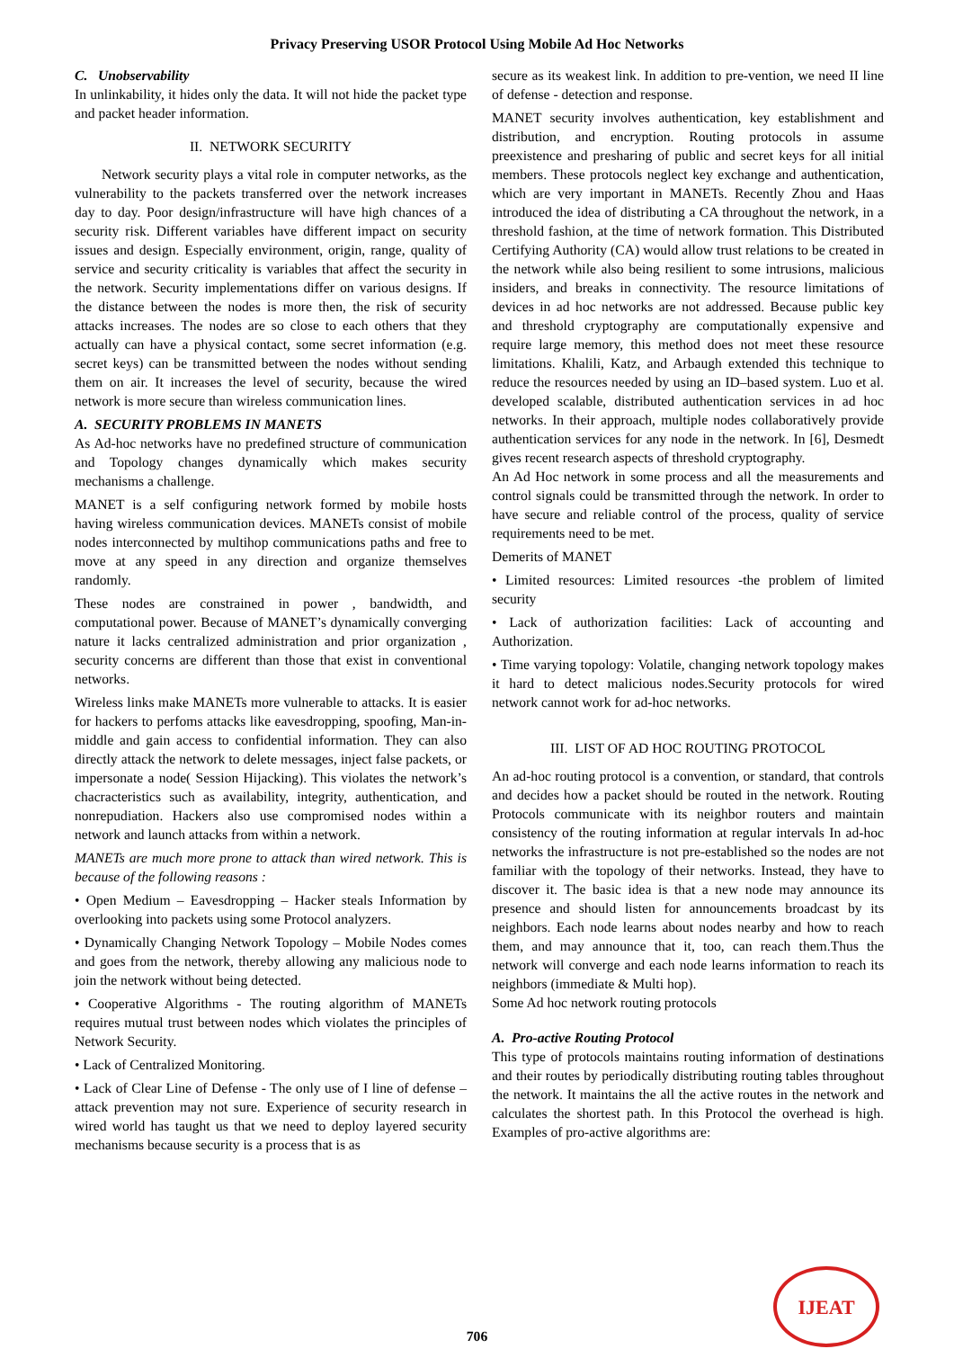Privacy Preserving USOR Protocol Using Mobile Ad Hoc Networks
C. Unobservability
In unlinkability, it hides only the data. It will not hide the packet type and packet header information.
II. NETWORK SECURITY
Network security plays a vital role in computer networks, as the vulnerability to the packets transferred over the network increases day to day. Poor design/infrastructure will have high chances of a security risk. Different variables have different impact on security issues and design. Especially environment, origin, range, quality of service and security criticality is variables that affect the security in the network. Security implementations differ on various designs. If the distance between the nodes is more then, the risk of security attacks increases. The nodes are so close to each others that they actually can have a physical contact, some secret information (e.g. secret keys) can be transmitted between the nodes without sending them on air. It increases the level of security, because the wired network is more secure than wireless communication lines.
A. SECURITY PROBLEMS IN MANETS
As Ad-hoc networks have no predefined structure of communication and Topology changes dynamically which makes security mechanisms a challenge.
MANET is a self configuring network formed by mobile hosts having wireless communication devices. MANETs consist of mobile nodes interconnected by multihop communications paths and free to move at any speed in any direction and organize themselves randomly.
These nodes are constrained in power , bandwidth, and computational power. Because of MANET’s dynamically converging nature it lacks centralized administration and prior organization , security concerns are different than those that exist in conventional networks.
Wireless links make MANETs more vulnerable to attacks. It is easier for hackers to perfoms attacks like eavesdropping, spoofing, Man-in-middle and gain access to confidential information. They can also directly attack the network to delete messages, inject false packets, or impersonate a node( Session Hijacking). This violates the network’s chacracteristics such as availability, integrity, authentication, and nonrepudiation. Hackers also use compromised nodes within a network and launch attacks from within a network.
MANETs are much more prone to attack than wired network. This is because of the following reasons :
• Open Medium – Eavesdropping – Hacker steals Information by overlooking into packets using some Protocol analyzers.
• Dynamically Changing Network Topology – Mobile Nodes comes and goes from the network, thereby allowing any malicious node to join the network without being detected.
• Cooperative Algorithms - The routing algorithm of MANETs requires mutual trust between nodes which violates the principles of Network Security.
• Lack of Centralized Monitoring.
• Lack of Clear Line of Defense - The only use of I line of defense – attack prevention may not sure. Experience of security research in wired world has taught us that we need to deploy layered security mechanisms because security is a process that is as
secure as its weakest link. In addition to pre-vention, we need II line of defense - detection and response.
MANET security involves authentication, key establishment and distribution, and encryption. Routing protocols in assume preexistence and presharing of public and secret keys for all initial members. These protocols neglect key exchange and authentication, which are very important in MANETs. Recently Zhou and Haas introduced the idea of distributing a CA throughout the network, in a threshold fashion, at the time of network formation. This Distributed Certifying Authority (CA) would allow trust relations to be created in the network while also being resilient to some intrusions, malicious insiders, and breaks in connectivity. The resource limitations of devices in ad hoc networks are not addressed. Because public key and threshold cryptography are computationally expensive and require large memory, this method does not meet these resource limitations. Khalili, Katz, and Arbaugh extended this technique to reduce the resources needed by using an ID–based system. Luo et al. developed scalable, distributed authentication services in ad hoc networks. In their approach, multiple nodes collaboratively provide authentication services for any node in the network. In [6], Desmedt gives recent research aspects of threshold cryptography.
An Ad Hoc network in some process and all the measurements and control signals could be transmitted through the network. In order to have secure and reliable control of the process, quality of service requirements need to be met.
Demerits of MANET
• Limited resources: Limited resources -the problem of limited security
• Lack of authorization facilities: Lack of accounting and Authorization.
• Time varying topology: Volatile, changing network topology makes it hard to detect malicious nodes.Security protocols for wired network cannot work for ad-hoc networks.
III. LIST OF AD HOC ROUTING PROTOCOL
An ad-hoc routing protocol is a convention, or standard, that controls and decides how a packet should be routed in the network. Routing Protocols communicate with its neighbor routers and maintain consistency of the routing information at regular intervals In ad-hoc networks the infrastructure is not pre-established so the nodes are not familiar with the topology of their networks. Instead, they have to discover it. The basic idea is that a new node may announce its presence and should listen for announcements broadcast by its neighbors. Each node learns about nodes nearby and how to reach them, and may announce that it, too, can reach them.Thus the network will converge and each node learns information to reach its neighbors (immediate & Multi hop).
Some Ad hoc network routing protocols
A. Pro-active Routing Protocol
This type of protocols maintains routing information of destinations and their routes by periodically distributing routing tables throughout the network. It maintains the all the active routes in the network and calculates the shortest path. In this Protocol the overhead is high. Examples of pro-active algorithms are:
706
IJEAT